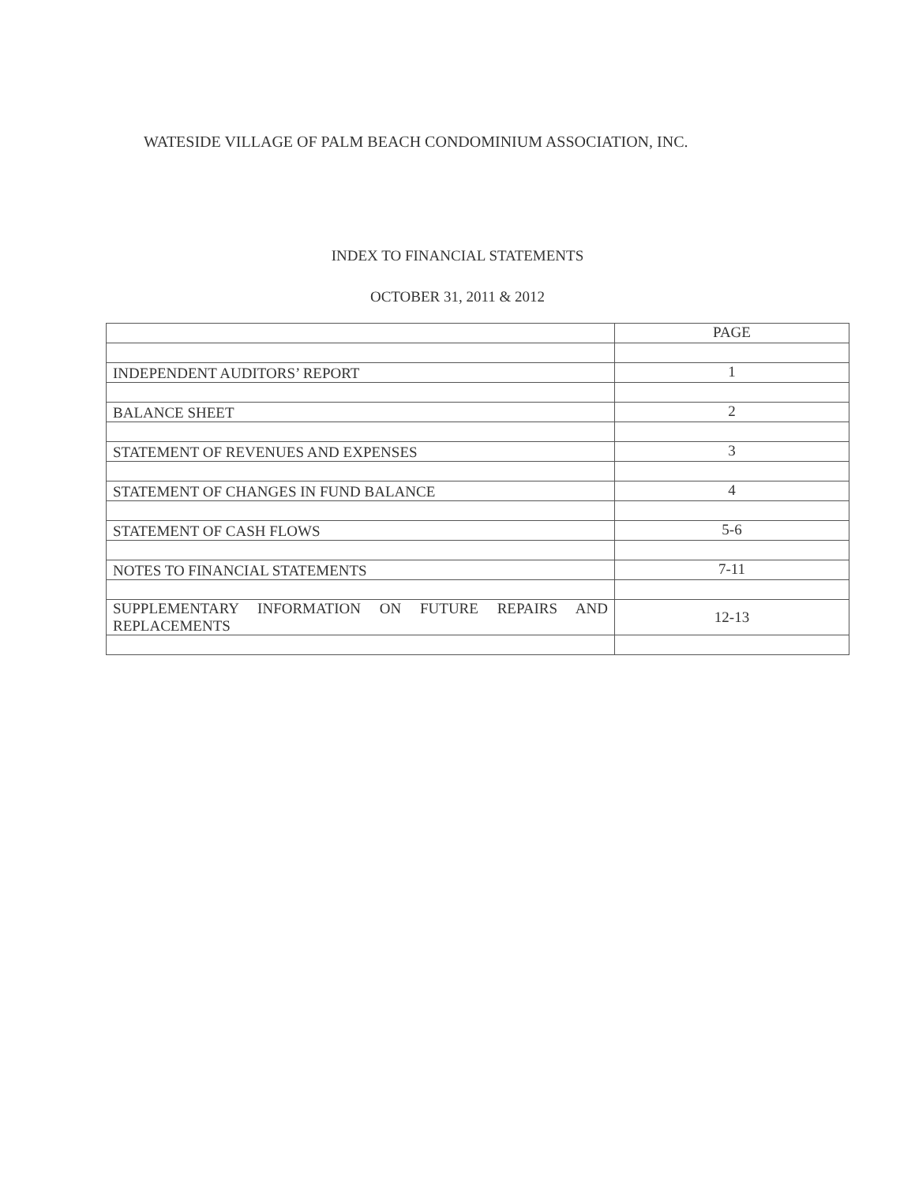WATESIDE VILLAGE OF PALM BEACH CONDOMINIUM ASSOCIATION, INC.
INDEX TO FINANCIAL STATEMENTS
OCTOBER 31, 2011 & 2012
| | PAGE |
| INDEPENDENT AUDITORS’ REPORT | 1 |
| BALANCE SHEET | 2 |
| STATEMENT OF REVENUES AND EXPENSES | 3 |
| STATEMENT OF CHANGES IN FUND BALANCE | 4 |
| STATEMENT OF CASH FLOWS | 5-6 |
| NOTES TO FINANCIAL STATEMENTS | 7-11 |
| SUPPLEMENTARY INFORMATION ON FUTURE REPAIRS AND REPLACEMENTS | 12-13 |